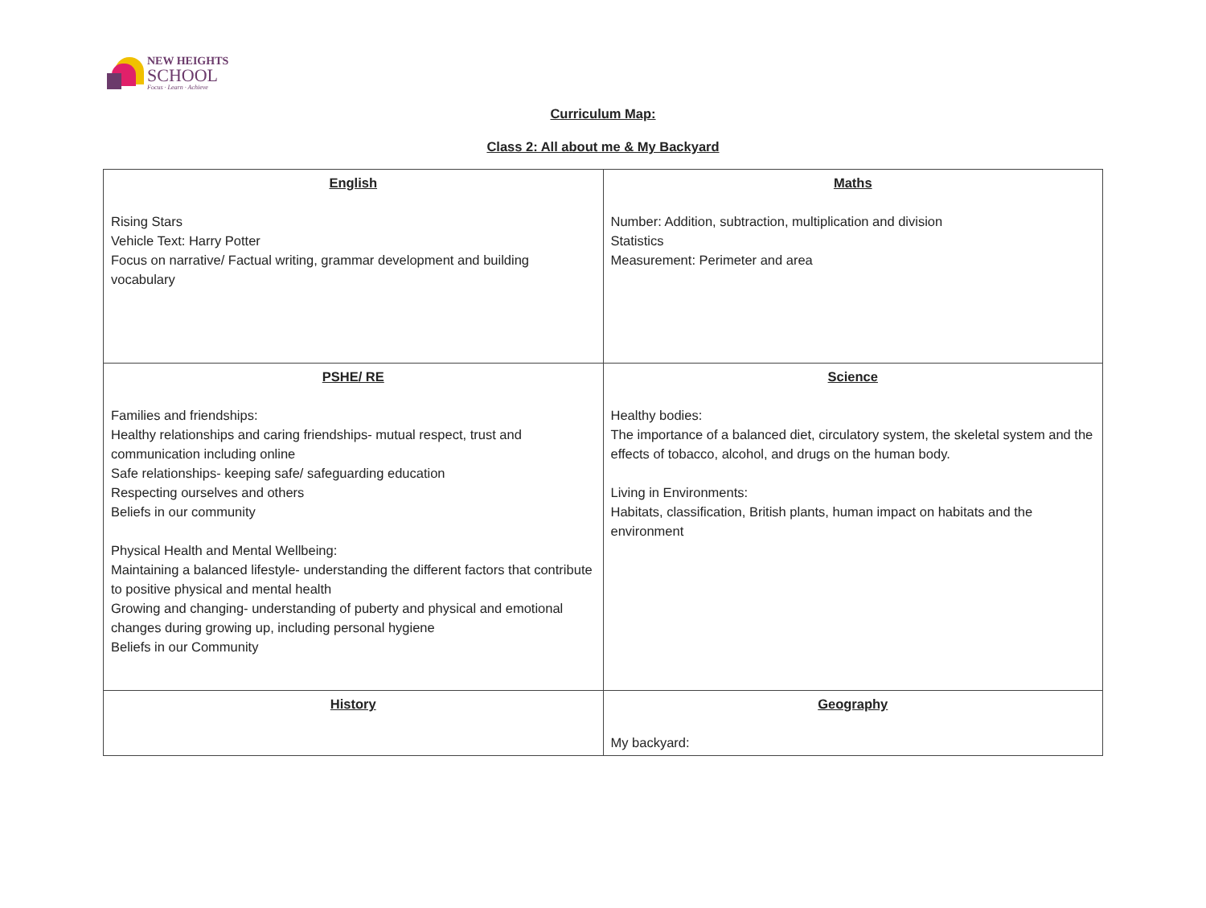NEW HEIGHTS
SCHOOL
Focus · Learn · Achieve
Curriculum Map:
Class 2: All about me & My Backyard
| English Rising Stars Vehicle Text: Harry Potter Focus on narrative/ Factual writing, grammar development and building vocabulary | Maths Number: Addition, subtraction, multiplication and division Statistics Measurement: Perimeter and area |
| PSHE/ RE Families and friendships: Healthy relationships and caring friendships- mutual respect, trust and communication including online Safe relationships- keeping safe/ safeguarding education Respecting ourselves and others Beliefs in our community Physical Health and Mental Wellbeing: Maintaining a balanced lifestyle- understanding the different factors that contribute to positive physical and mental health Growing and changing- understanding of puberty and physical and emotional changes during growing up, including personal hygiene Beliefs in our Community | Science Healthy bodies: The importance of a balanced diet, circulatory system, the skeletal system and the effects of tobacco, alcohol, and drugs on the human body. Living in Environments: Habitats, classification, British plants, human impact on habitats and the environment |
| History | Geography My backyard: |